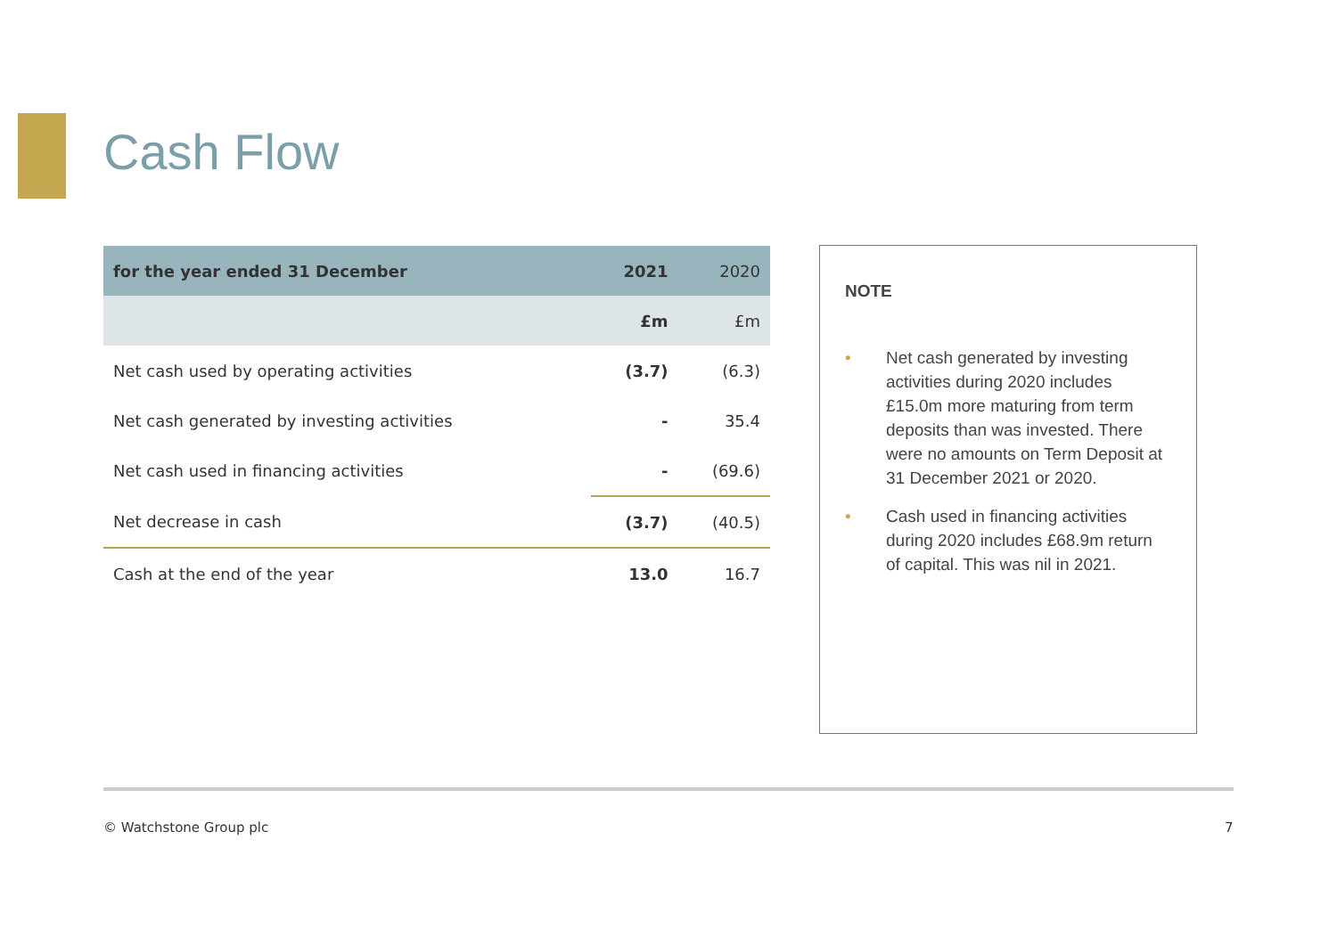Cash Flow
| for the year ended 31 December | 2021 | 2020 |
| --- | --- | --- |
| | £m | £m |
| Net cash used by operating activities | (3.7) | (6.3) |
| Net cash generated by investing activities | - | 35.4 |
| Net cash used in financing activities | - | (69.6) |
| Net decrease in cash | (3.7) | (40.5) |
| Cash at the end of the year | 13.0 | 16.7 |
NOTE
• Net cash generated by investing activities during 2020 includes £15.0m more maturing from term deposits than was invested. There were no amounts on Term Deposit at 31 December 2021 or 2020.
• Cash used in financing activities during 2020 includes £68.9m return of capital. This was nil in 2021.
© Watchstone Group plc 7